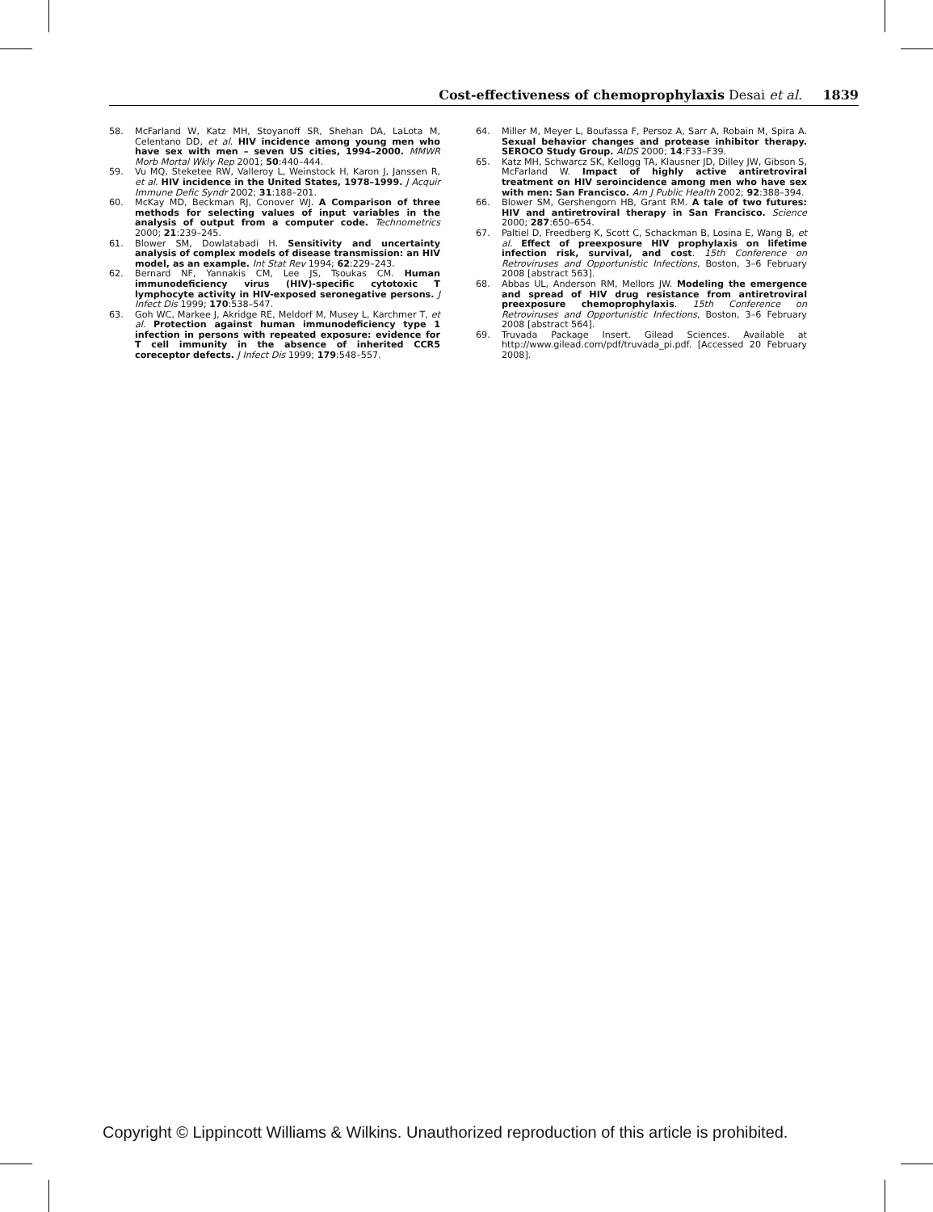Cost-effectiveness of chemoprophylaxis Desai et al. 1839
58. McFarland W, Katz MH, Stoyanoff SR, Shehan DA, LaLota M, Celentano DD, et al. HIV incidence among young men who have sex with men – seven US cities, 1994–2000. MMWR Morb Mortal Wkly Rep 2001; 50:440–444.
59. Vu MQ, Steketee RW, Valleroy L, Weinstock H, Karon J, Janssen R, et al. HIV incidence in the United States, 1978–1999. J Acquir Immune Defic Syndr 2002; 31:188–201.
60. McKay MD, Beckman RJ, Conover WJ. A Comparison of three methods for selecting values of input variables in the analysis of output from a computer code. Technometrics 2000; 21:239–245.
61. Blower SM, Dowlatabadi H. Sensitivity and uncertainty analysis of complex models of disease transmission: an HIV model, as an example. Int Stat Rev 1994; 62:229–243.
62. Bernard NF, Yannakis CM, Lee JS, Tsoukas CM. Human immunodeficiency virus (HIV)-specific cytotoxic T lymphocyte activity in HIV-exposed seronegative persons. J Infect Dis 1999; 170:538–547.
63. Goh WC, Markee J, Akridge RE, Meldorf M, Musey L, Karchmer T, et al. Protection against human immunodeficiency type 1 infection in persons with repeated exposure: evidence for T cell immunity in the absence of inherited CCR5 coreceptor defects. J Infect Dis 1999; 179:548–557.
64. Miller M, Meyer L, Boufassa F, Persoz A, Sarr A, Robain M, Spira A. Sexual behavior changes and protease inhibitor therapy. SEROCO Study Group. AIDS 2000; 14:F33–F39.
65. Katz MH, Schwarcz SK, Kellogg TA, Klausner JD, Dilley JW, Gibson S, McFarland W. Impact of highly active antiretroviral treatment on HIV seroincidence among men who have sex with men: San Francisco. Am J Public Health 2002; 92:388–394.
66. Blower SM, Gershengorn HB, Grant RM. A tale of two futures: HIV and antiretroviral therapy in San Francisco. Science 2000; 287:650–654.
67. Paltiel D, Freedberg K, Scott C, Schackman B, Losina E, Wang B, et al. Effect of preexposure HIV prophylaxis on lifetime infection risk, survival, and cost. 15th Conference on Retroviruses and Opportunistic Infections, Boston, 3–6 February 2008 [abstract 563].
68. Abbas UL, Anderson RM, Mellors JW. Modeling the emergence and spread of HIV drug resistance from antiretroviral preexposure chemoprophylaxis. 15th Conference on Retroviruses and Opportunistic Infections, Boston, 3–6 February 2008 [abstract 564].
69. Truvada Package Insert. Gilead Sciences. Available at http://www.gilead.com/pdf/truvada_pi.pdf. [Accessed 20 February 2008].
Copyright © Lippincott Williams & Wilkins. Unauthorized reproduction of this article is prohibited.